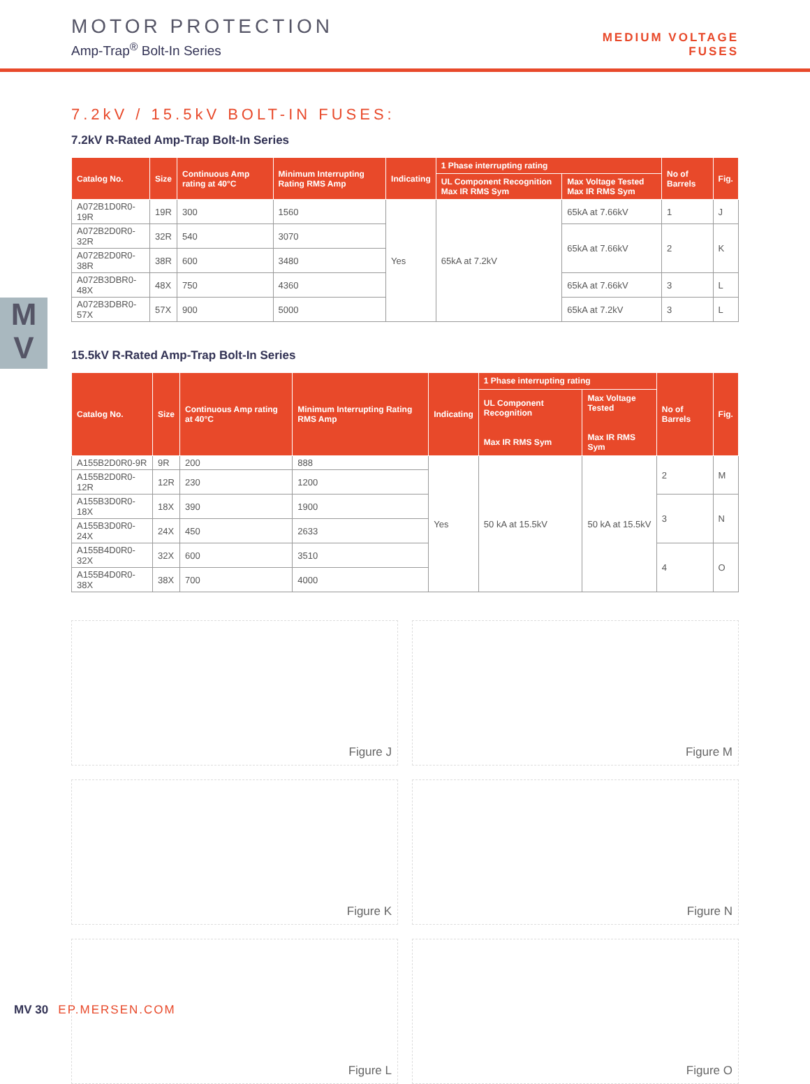MOTOR PROTECTION
Amp-Trap<sup>®</sup> Bolt-In Series
MEDIUM VOLTAGE
FUSES
M
V
7.2kV / 15.5kV BOLT-IN FUSES:
7.2kV R-Rated Amp-Trap Bolt-In Series
| Catalog No. | Size | Continuous Amp rating at 40°C | Minimum Interrupting Rating RMS Amp | Indicating | 1 Phase interrupting rating | | No of Barrels | Fig. |
| --- | --- | --- | --- | --- | --- | --- | --- | --- |
| | | | | | UL Component Recognition Max IR RMS Sym | Max Voltage Tested Max IR RMS Sym | | |
| A072B1D0R0-19R | 19R | 300 | 1560 | Yes | 65kA at 7.2kV | 65kA at 7.66kV | 1 | J |
| A072B2D0R0-32R | 32R | 540 | 3070 | | | 65kA at 7.66kV | 2 | K |
| A072B2D0R0-38R | 38R | 600 | 3480 | | | | | |
| A072B3DBR0-48X | 48X | 750 | 4360 | | | 65kA at 7.66kV | 3 | L |
| A072B3DBR0-57X | 57X | 900 | 5000 | | | 65kA at 7.2kV | 3 | L |
15.5kV R-Rated Amp-Trap Bolt-In Series
| Catalog No. | Size | Continuous Amp rating at 40°C | Minimum Interrupting Rating RMS Amp | Indicating | 1 Phase interrupting rating | | No of Barrels | Fig. |
| --- | --- | --- | --- | --- | --- | --- | --- | --- |
| | | | | | UL Component Recognition Max IR RMS Sym | Max Voltage Tested Max IR RMS Sym | | |
| A155B2D0R0-9R | 9R | 200 | 888 | Yes | 50 kA at 15.5kV | 50 kA at 15.5kV | 2 | M |
| A155B2D0R0-12R | 12R | 230 | 1200 | | | | | |
| A155B3D0R0-18X | 18X | 390 | 1900 | | | | 3 | N |
| A155B3D0R0-24X | 24X | 450 | 2633 | | | | | |
| A155B4D0R0-32X | 32X | 600 | 3510 | | | | 4 | O |
| A155B4D0R0-38X | 38X | 700 | 4000 | | | | | |
Figure J
Figure M
Figure K
Figure N
Figure L
Figure O
MV 30 EP.MERSEN.COM